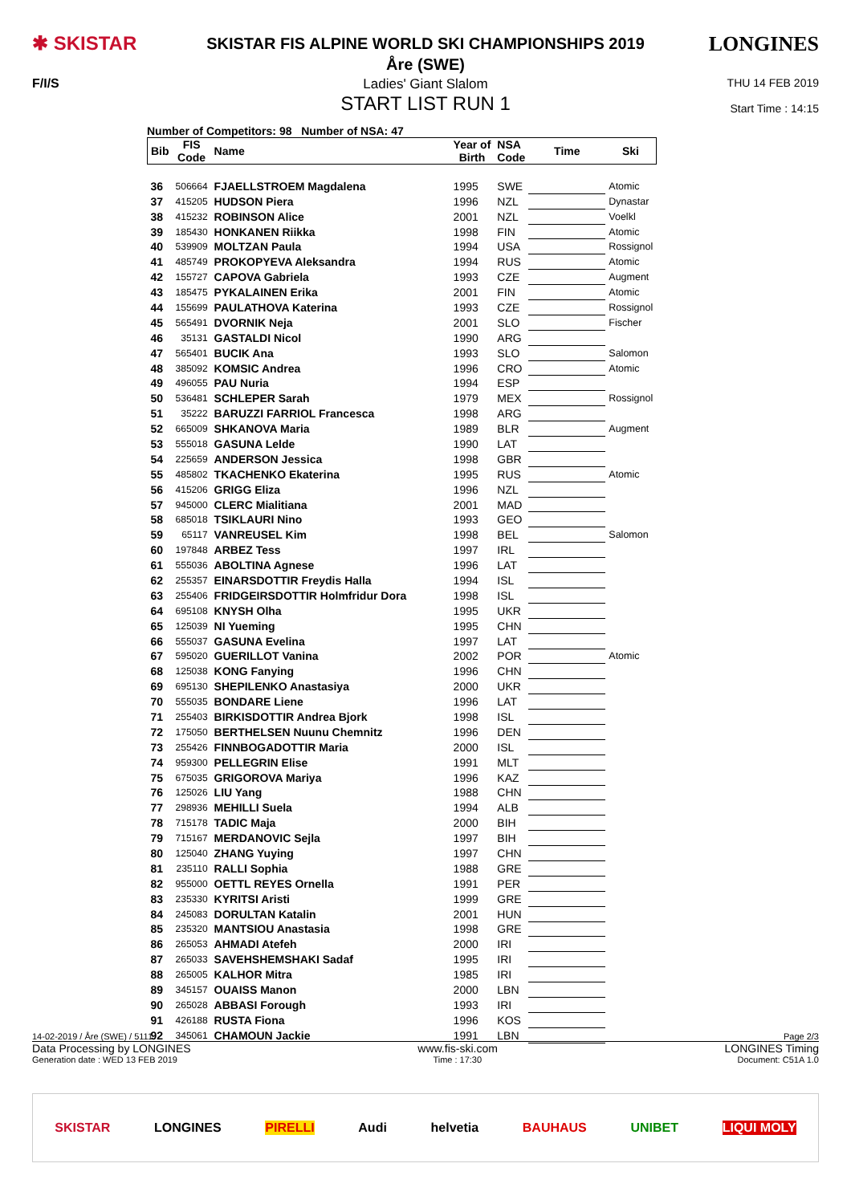✱ SKISTAR
SKISTAR FIS ALPINE WORLD SKI CHAMPIONSHIPS 2019
Åre (SWE)
LONGINES
F/I/S Ladies' Giant Slalom
START LIST RUN 1
THU 14 FEB 2019
Start Time : 14:15
Number of Competitors: 98 Number of NSA: 47
| Bib | FIS Code | Name | Year of Birth | NSA Code | Time | Ski |
| --- | --- | --- | --- | --- | --- | --- |
| 36 | 506664 | FJAELLSTROEM Magdalena | 1995 | SWE | | Atomic |
| 37 | 415205 | HUDSON Piera | 1996 | NZL | | Dynastar |
| 38 | 415232 | ROBINSON Alice | 2001 | NZL | | Voelkl |
| 39 | 185430 | HONKANEN Riikka | 1998 | FIN | | Atomic |
| 40 | 539909 | MOLTZAN Paula | 1994 | USA | | Rossignol |
| 41 | 485749 | PROKOPYEVA Aleksandra | 1994 | RUS | | Atomic |
| 42 | 155727 | CAPOVA Gabriela | 1993 | CZE | | Augment |
| 43 | 185475 | PYKALAINEN Erika | 2001 | FIN | | Atomic |
| 44 | 155699 | PAULATHOVA Katerina | 1993 | CZE | | Rossignol |
| 45 | 565491 | DVORNIK Neja | 2001 | SLO | | Fischer |
| 46 | 35131 | GASTALDI Nicol | 1990 | ARG | | |
| 47 | 565401 | BUCIK Ana | 1993 | SLO | | Salomon |
| 48 | 385092 | KOMSIC Andrea | 1996 | CRO | | Atomic |
| 49 | 496055 | PAU Nuria | 1994 | ESP | | |
| 50 | 536481 | SCHLEPER Sarah | 1979 | MEX | | Rossignol |
| 51 | 35222 | BARUZZI FARRIOL Francesca | 1998 | ARG | | |
| 52 | 665009 | SHKANOVA Maria | 1989 | BLR | | Augment |
| 53 | 555018 | GASUNA Lelde | 1990 | LAT | | |
| 54 | 225659 | ANDERSON Jessica | 1998 | GBR | | |
| 55 | 485802 | TKACHENKO Ekaterina | 1995 | RUS | | Atomic |
| 56 | 415206 | GRIGG Eliza | 1996 | NZL | | |
| 57 | 945000 | CLERC Mialitiana | 2001 | MAD | | |
| 58 | 685018 | TSIKLAURI Nino | 1993 | GEO | | |
| 59 | 65117 | VANREUSEL Kim | 1998 | BEL | | Salomon |
| 60 | 197848 | ARBEZ Tess | 1997 | IRL | | |
| 61 | 555036 | ABOLTINA Agnese | 1996 | LAT | | |
| 62 | 255357 | EINARSDOTTIR Freydis Halla | 1994 | ISL | | |
| 63 | 255406 | FRIDGEIRSDOTTIR Holmfridur Dora | 1998 | ISL | | |
| 64 | 695108 | KNYSH Olha | 1995 | UKR | | |
| 65 | 125039 | NI Yueming | 1995 | CHN | | |
| 66 | 555037 | GASUNA Evelina | 1997 | LAT | | |
| 67 | 595020 | GUERILLOT Vanina | 2002 | POR | | Atomic |
| 68 | 125038 | KONG Fanying | 1996 | CHN | | |
| 69 | 695130 | SHEPILENKO Anastasiya | 2000 | UKR | | |
| 70 | 555035 | BONDARE Liene | 1996 | LAT | | |
| 71 | 255403 | BIRKISDOTTIR Andrea Bjork | 1998 | ISL | | |
| 72 | 175050 | BERTHELSEN Nuunu Chemnitz | 1996 | DEN | | |
| 73 | 255426 | FINNBOGADOTTIR Maria | 2000 | ISL | | |
| 74 | 959300 | PELLEGRIN Elise | 1991 | MLT | | |
| 75 | 675035 | GRIGOROVA Mariya | 1996 | KAZ | | |
| 76 | 125026 | LIU Yang | 1988 | CHN | | |
| 77 | 298936 | MEHILLI Suela | 1994 | ALB | | |
| 78 | 715178 | TADIC Maja | 2000 | BIH | | |
| 79 | 715167 | MERDANOVIC Sejla | 1997 | BIH | | |
| 80 | 125040 | ZHANG Yuying | 1997 | CHN | | |
| 81 | 235110 | RALLI Sophia | 1988 | GRE | | |
| 82 | 955000 | OETTL REYES Ornella | 1991 | PER | | |
| 83 | 235330 | KYRITSI Aristi | 1999 | GRE | | |
| 84 | 245083 | DORULTAN Katalin | 2001 | HUN | | |
| 85 | 235320 | MANTSIOU Anastasia | 1998 | GRE | | |
| 86 | 265053 | AHMADI Atefeh | 2000 | IRI | | |
| 87 | 265033 | SAVEHSHEMSHAKI Sadaf | 1995 | IRI | | |
| 88 | 265005 | KALHOR Mitra | 1985 | IRI | | |
| 89 | 345157 | OUAISS Manon | 2000 | LBN | | |
| 90 | 265028 | ABBASI Forough | 1993 | IRI | | |
| 91 | 426188 | RUSTA Fiona | 1996 | KOS | | |
| 92 | 345061 | CHAMOUN Jackie | 1991 | LBN | | |
14-02-2019 / Åre (SWE) / 5111 Page 2/3
Data Processing by LONGINES www.fis-ski.com LONGINES Timing
Generation date : WED 13 FEB 2019 Time : 17:30 Document: C51A 1.0
SKISTAR LONGINES PIRELLI Audi helvetia BAUHAUS UNIBET LIQUI MOLY